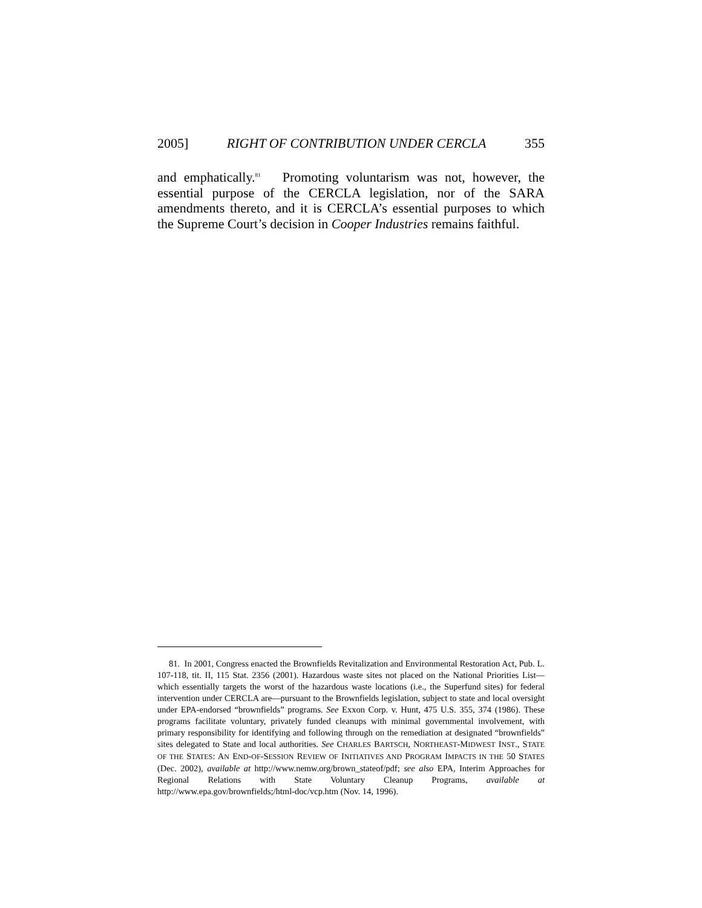2005] RIGHT OF CONTRIBUTION UNDER CERCLA 355
and emphatically.<sup>81</sup> Promoting voluntarism was not, however, the essential purpose of the CERCLA legislation, nor of the SARA amendments thereto, and it is CERCLA’s essential purposes to which the Supreme Court’s decision in Cooper Industries remains faithful.
81. In 2001, Congress enacted the Brownfields Revitalization and Environmental Restoration Act, Pub. L. 107-118, tit. II, 115 Stat. 2356 (2001). Hazardous waste sites not placed on the National Priorities List—which essentially targets the worst of the hazardous waste locations (i.e., the Superfund sites) for federal intervention under CERCLA are—pursuant to the Brownfields legislation, subject to state and local oversight under EPA-endorsed “brownfields” programs. See Exxon Corp. v. Hunt, 475 U.S. 355, 374 (1986). These programs facilitate voluntary, privately funded cleanups with minimal governmental involvement, with primary responsibility for identifying and following through on the remediation at designated “brownfields” sites delegated to State and local authorities. See CHARLES BARTSCH, NORTHEAST-MIDWEST INST., STATE OF THE STATES: AN END-OF-SESSION REVIEW OF INITIATIVES AND PROGRAM IMPACTS IN THE 50 STATES (Dec. 2002), available at http://www.nemw.org/brown_stateof/pdf; see also EPA, Interim Approaches for Regional Relations with State Voluntary Cleanup Programs, available at http://www.epa.gov/brownfields;/html-doc/vcp.htm (Nov. 14, 1996).